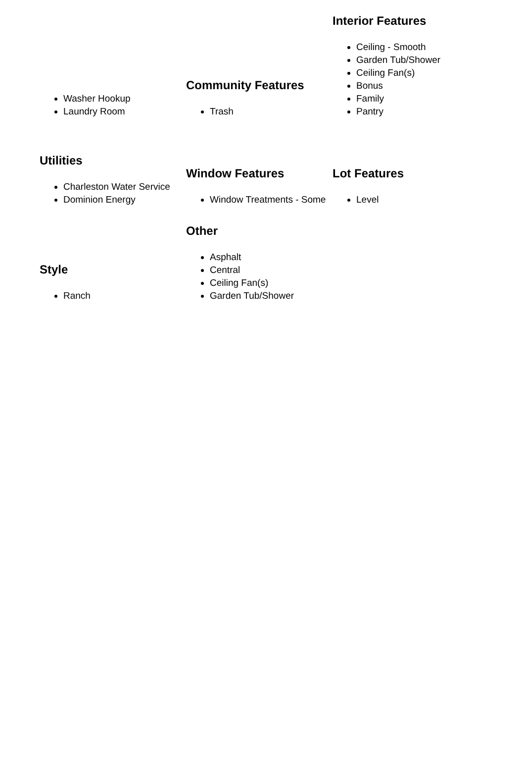| Washer Hookup Laundry Room | Community Features Trash | Interior Features Ceiling - Smooth Garden Tub/Shower Ceiling Fan(s) Bonus Family Pantry |
| Utilities Charleston Water Service Dominion Energy | Window Features Window Treatments - Some | Lot Features Level |
| Style Ranch | Other Asphalt Central Ceiling Fan(s) Garden Tub/Shower | |